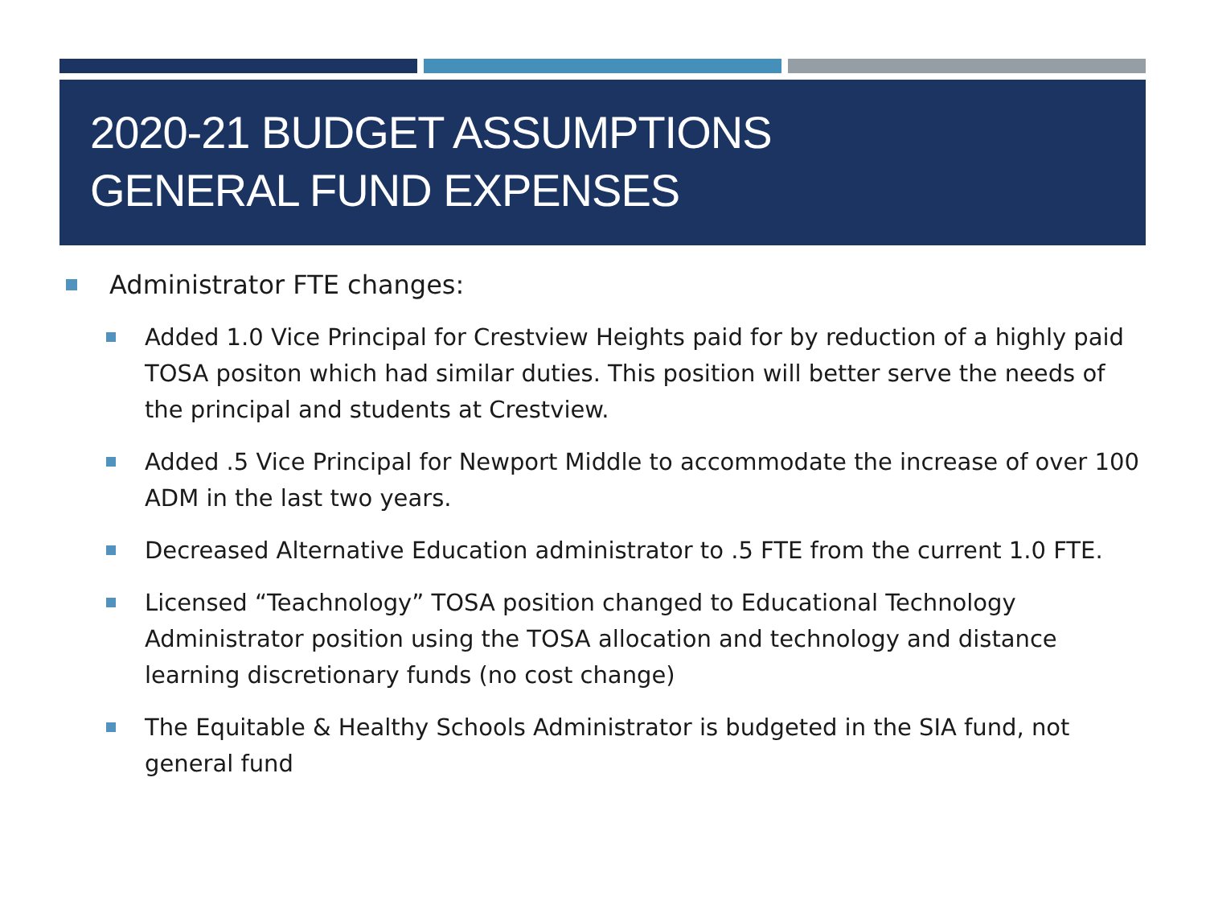2020-21 BUDGET ASSUMPTIONS
GENERAL FUND EXPENSES
Administrator FTE changes:
Added 1.0 Vice Principal for Crestview Heights paid for by reduction of a highly paid TOSA positon which had similar duties. This position will better serve the needs of the principal and students at Crestview.
Added .5 Vice Principal for Newport Middle to accommodate the increase of over 100 ADM in the last two years.
Decreased Alternative Education administrator to .5 FTE from the current 1.0 FTE.
Licensed “Teachnology” TOSA position changed to Educational Technology Administrator position using the TOSA allocation and technology and distance learning discretionary funds (no cost change)
The Equitable & Healthy Schools Administrator is budgeted in the SIA fund, not general fund